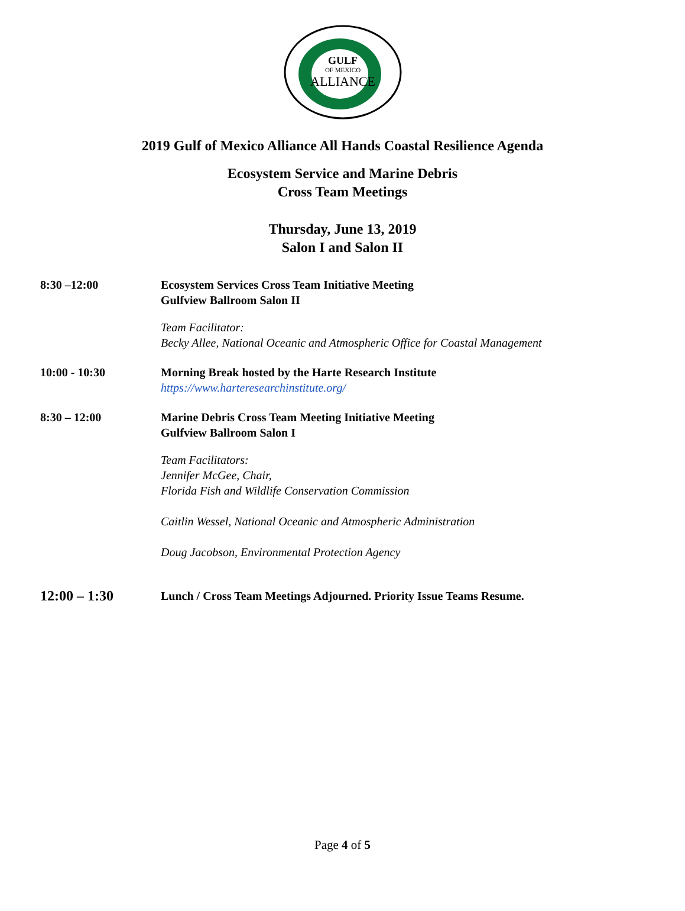GULF
OF MEXICO
ALLIANCE
2019 Gulf of Mexico Alliance All Hands Coastal Resilience Agenda
Ecosystem Service and Marine Debris
Cross Team Meetings
Thursday, June 13, 2019
Salon I and Salon II
8:30 –12:00 Ecosystem Services Cross Team Initiative Meeting
Gulfview Ballroom Salon II
Team Facilitator:
Becky Allee, National Oceanic and Atmospheric Office for Coastal Management
10:00 - 10:30 Morning Break hosted by the Harte Research Institute
https://www.harteresearchinstitute.org/
8:30 – 12:00 Marine Debris Cross Team Meeting Initiative Meeting
Gulfview Ballroom Salon I
Team Facilitators:
Jennifer McGee, Chair,
Florida Fish and Wildlife Conservation Commission
Caitlin Wessel, National Oceanic and Atmospheric Administration
Doug Jacobson, Environmental Protection Agency
12:00 – 1:30
Lunch / Cross Team Meetings Adjourned. Priority Issue Teams Resume.
Page 4 of 5